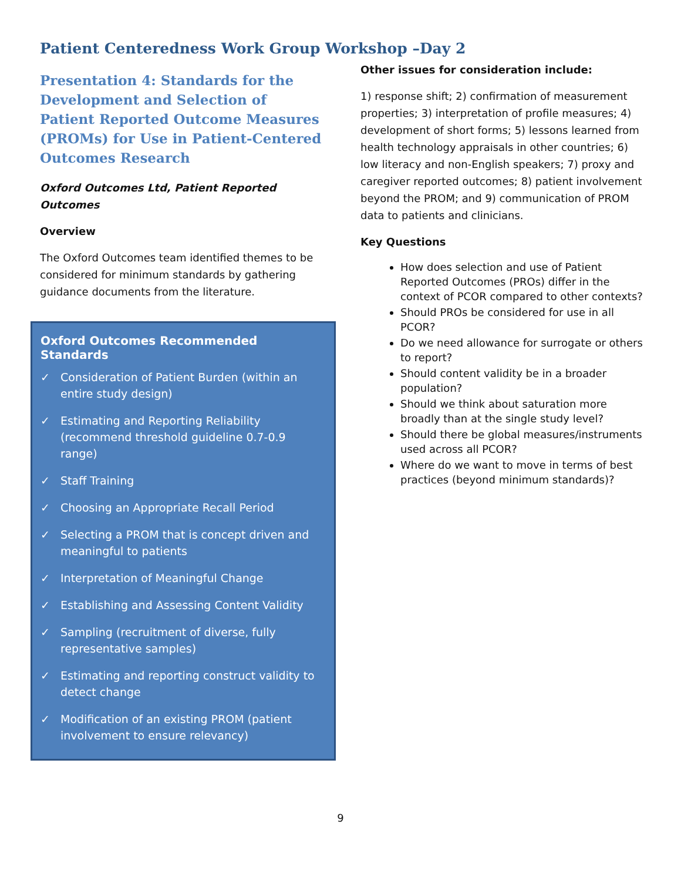Patient Centeredness Work Group Workshop –Day 2
Presentation 4: Standards for the Development and Selection of Patient Reported Outcome Measures (PROMs) for Use in Patient-Centered Outcomes Research
Oxford Outcomes Ltd, Patient Reported Outcomes
Overview
The Oxford Outcomes team identified themes to be considered for minimum standards by gathering guidance documents from the literature.
Oxford Outcomes Recommended Standards
✓ Consideration of Patient Burden (within an entire study design)
✓ Estimating and Reporting Reliability (recommend threshold guideline 0.7-0.9 range)
✓ Staff Training
✓ Choosing an Appropriate Recall Period
✓ Selecting a PROM that is concept driven and meaningful to patients
✓ Interpretation of Meaningful Change
✓ Establishing and Assessing Content Validity
✓ Sampling (recruitment of diverse, fully representative samples)
✓ Estimating and reporting construct validity to detect change
✓ Modification of an existing PROM (patient involvement to ensure relevancy)
Other issues for consideration include:
1) response shift; 2) confirmation of measurement properties; 3) interpretation of profile measures; 4) development of short forms; 5) lessons learned from health technology appraisals in other countries; 6) low literacy and non-English speakers; 7) proxy and caregiver reported outcomes; 8) patient involvement beyond the PROM; and 9) communication of PROM data to patients and clinicians.
Key Questions
How does selection and use of Patient Reported Outcomes (PROs) differ in the context of PCOR compared to other contexts?
Should PROs be considered for use in all PCOR?
Do we need allowance for surrogate or others to report?
Should content validity be in a broader population?
Should we think about saturation more broadly than at the single study level?
Should there be global measures/instruments used across all PCOR?
Where do we want to move in terms of best practices (beyond minimum standards)?
9